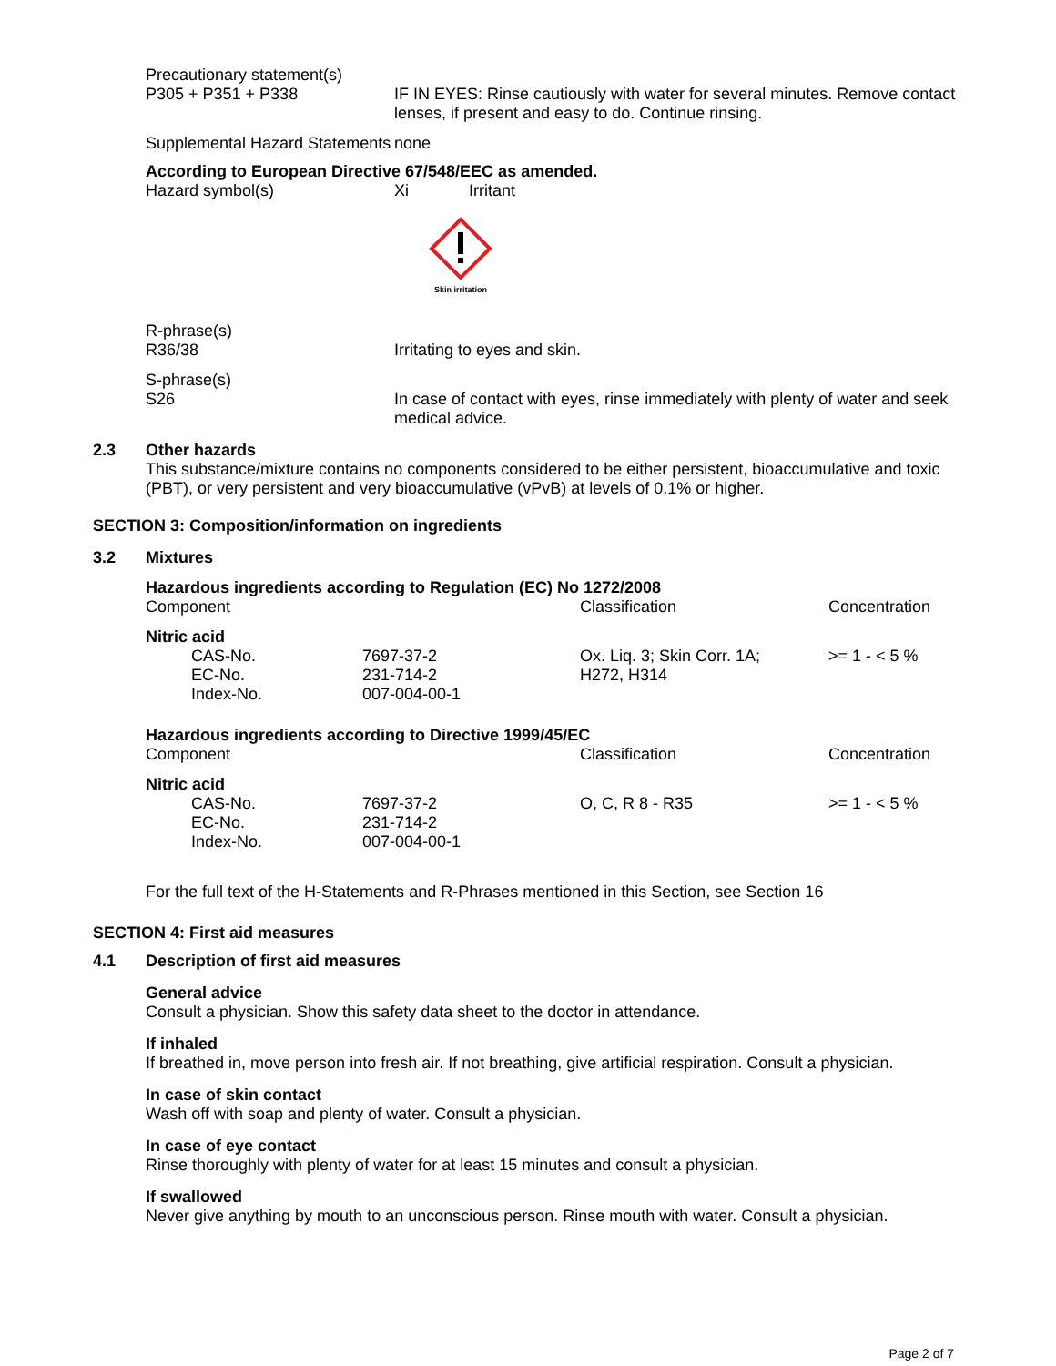Precautionary statement(s)
P305 + P351 + P338 IF IN EYES: Rinse cautiously with water for several minutes. Remove contact lenses, if present and easy to do. Continue rinsing.
Supplemental Hazard Statements
none
According to European Directive 67/548/EEC as amended.
Hazard symbol(s) Xi Irritant
Skin irritation
R-phrase(s)
R36/38 Irritating to eyes and skin.
S-phrase(s)
S26 In case of contact with eyes, rinse immediately with plenty of water and seek medical advice.
2.3 Other hazards
This substance/mixture contains no components considered to be either persistent, bioaccumulative and toxic (PBT), or very persistent and very bioaccumulative (vPvB) at levels of 0.1% or higher.
SECTION 3: Composition/information on ingredients
3.2 Mixtures
| Hazardous ingredients according to Regulation (EC) No 1272/2008 | | | |
| Component | | Classification | Concentration |
| Nitric acid | | | |
| CAS-No. EC-No. Index-No. | 7697-37-2 231-714-2 007-004-00-1 | Ox. Liq. 3; Skin Corr. 1A; H272, H314 | >= 1 - < 5 % |
| Hazardous ingredients according to Directive 1999/45/EC | | | |
| Component | | Classification | Concentration |
| Nitric acid | | | |
| CAS-No. EC-No. Index-No. | 7697-37-2 231-714-2 007-004-00-1 | O, C, R 8 - R35 | >= 1 - < 5 % |
For the full text of the H-Statements and R-Phrases mentioned in this Section, see Section 16
SECTION 4: First aid measures
4.1 Description of first aid measures
General advice
Consult a physician. Show this safety data sheet to the doctor in attendance.
If inhaled
If breathed in, move person into fresh air. If not breathing, give artificial respiration. Consult a physician.
In case of skin contact
Wash off with soap and plenty of water. Consult a physician.
In case of eye contact
Rinse thoroughly with plenty of water for at least 15 minutes and consult a physician.
If swallowed
Never give anything by mouth to an unconscious person. Rinse mouth with water. Consult a physician.
Page 2 of 7